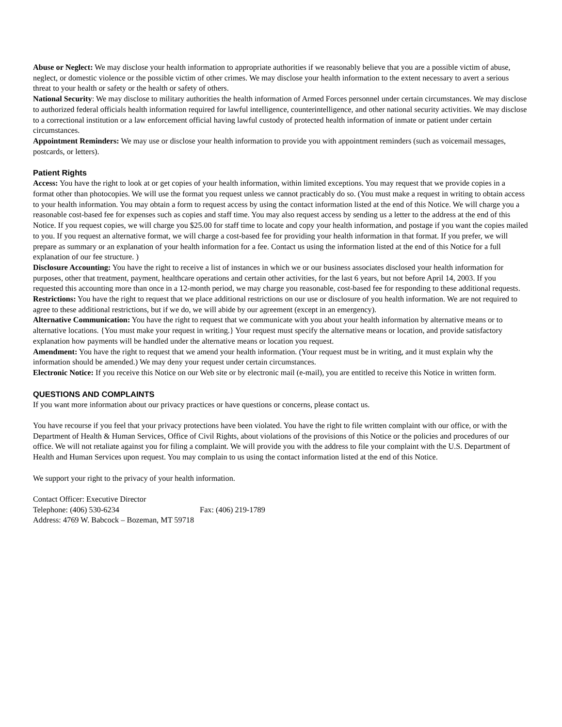Abuse or Neglect: We may disclose your health information to appropriate authorities if we reasonably believe that you are a possible victim of abuse, neglect, or domestic violence or the possible victim of other crimes. We may disclose your health information to the extent necessary to avert a serious threat to your health or safety or the health or safety of others.
National Security: We may disclose to military authorities the health information of Armed Forces personnel under certain circumstances. We may disclose to authorized federal officials health information required for lawful intelligence, counterintelligence, and other national security activities. We may disclose to a correctional institution or a law enforcement official having lawful custody of protected health information of inmate or patient under certain circumstances.
Appointment Reminders: We may use or disclose your health information to provide you with appointment reminders (such as voicemail messages, postcards, or letters).
Patient Rights
Access: You have the right to look at or get copies of your health information, within limited exceptions. You may request that we provide copies in a format other than photocopies. We will use the format you request unless we cannot practicably do so. (You must make a request in writing to obtain access to your health information. You may obtain a form to request access by using the contact information listed at the end of this Notice. We will charge you a reasonable cost-based fee for expenses such as copies and staff time. You may also request access by sending us a letter to the address at the end of this Notice. If you request copies, we will charge you $25.00 for staff time to locate and copy your health information, and postage if you want the copies mailed to you. If you request an alternative format, we will charge a cost-based fee for providing your health information in that format. If you prefer, we will prepare as summary or an explanation of your health information for a fee. Contact us using the information listed at the end of this Notice for a full explanation of our fee structure. )
Disclosure Accounting: You have the right to receive a list of instances in which we or our business associates disclosed your health information for purposes, other that treatment, payment, healthcare operations and certain other activities, for the last 6 years, but not before April 14, 2003. If you requested this accounting more than once in a 12-month period, we may charge you reasonable, cost-based fee for responding to these additional requests.
Restrictions: You have the right to request that we place additional restrictions on our use or disclosure of you health information. We are not required to agree to these additional restrictions, but if we do, we will abide by our agreement (except in an emergency).
Alternative Communication: You have the right to request that we communicate with you about your health information by alternative means or to alternative locations. {You must make your request in writing.} Your request must specify the alternative means or location, and provide satisfactory explanation how payments will be handled under the alternative means or location you request.
Amendment: You have the right to request that we amend your health information. (Your request must be in writing, and it must explain why the information should be amended.) We may deny your request under certain circumstances.
Electronic Notice: If you receive this Notice on our Web site or by electronic mail (e-mail), you are entitled to receive this Notice in written form.
QUESTIONS AND COMPLAINTS
If you want more information about our privacy practices or have questions or concerns, please contact us.
You have recourse if you feel that your privacy protections have been violated. You have the right to file written complaint with our office, or with the Department of Health & Human Services, Office of Civil Rights, about violations of the provisions of this Notice or the policies and procedures of our office. We will not retaliate against you for filing a complaint. We will provide you with the address to file your complaint with the U.S. Department of Health and Human Services upon request. You may complain to us using the contact information listed at the end of this Notice.
We support your right to the privacy of your health information.
Contact Officer: Executive Director
Telephone: (406) 530-6234 Fax: (406) 219-1789
Address: 4769 W. Babcock – Bozeman, MT 59718